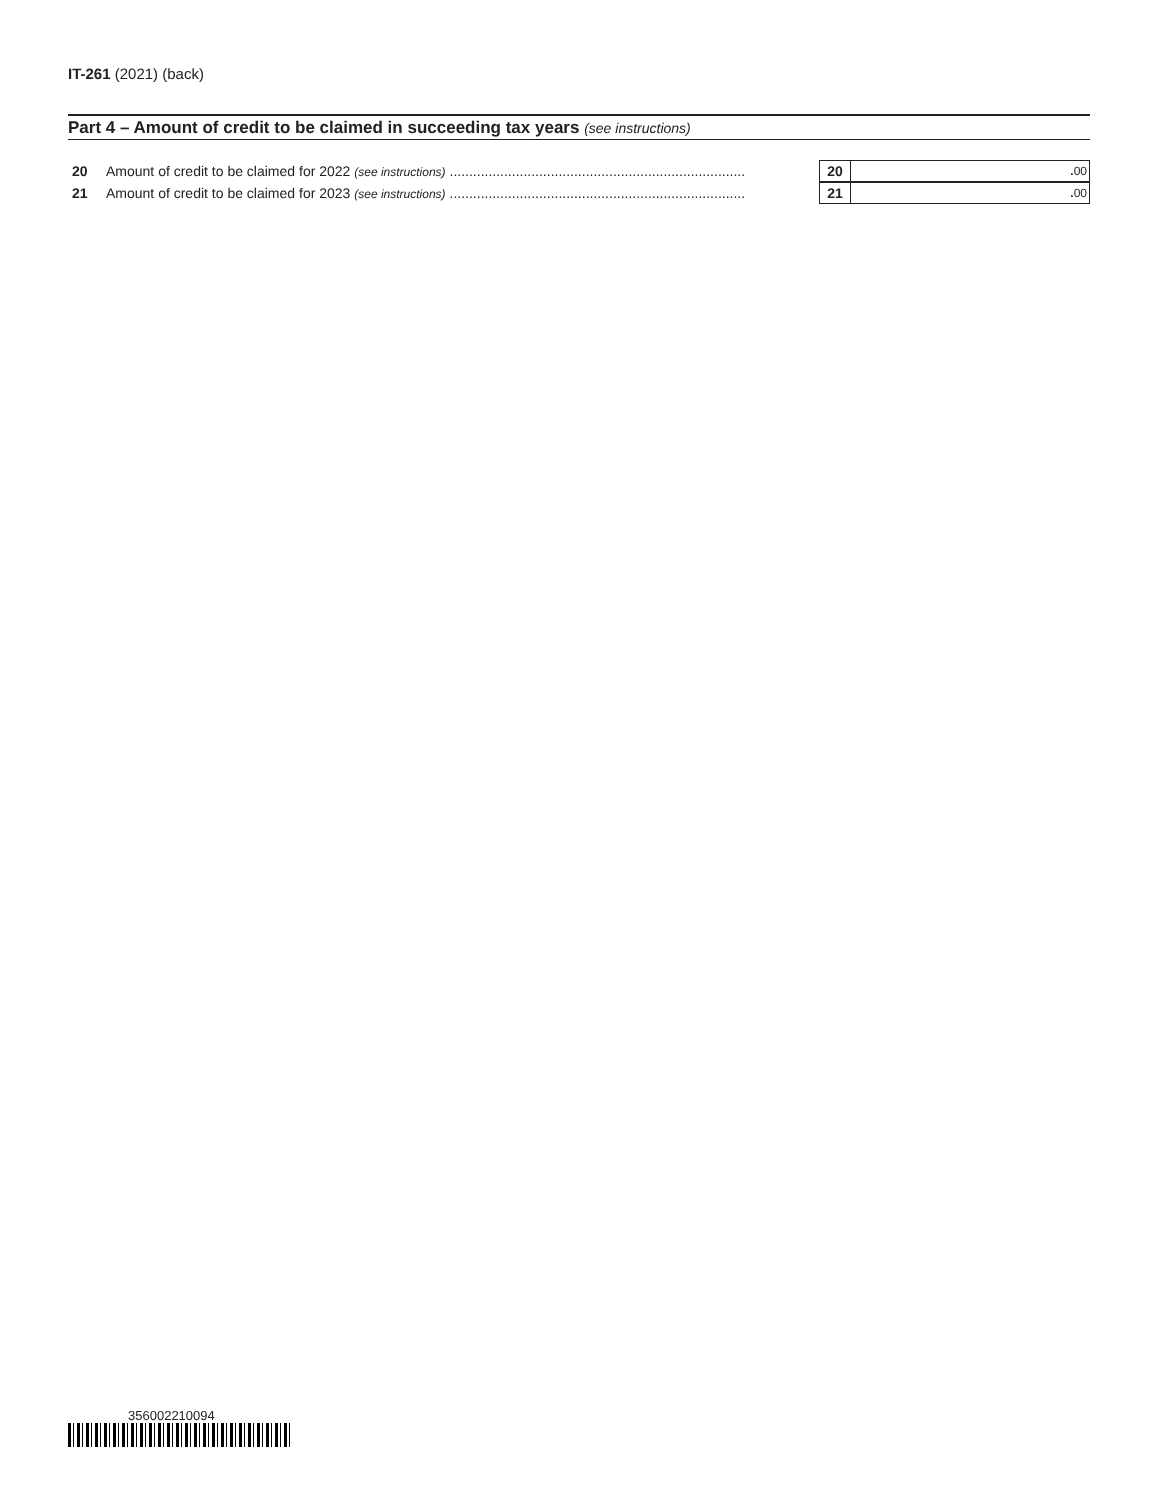IT-261 (2021) (back)
Part 4 – Amount of credit to be claimed in succeeding tax years (see instructions)
20 Amount of credit to be claimed for 2022 (see instructions) ............................................................................ 20. 00
21 Amount of credit to be claimed for 2023 (see instructions) ............................................................................ 21. 00
356002210094